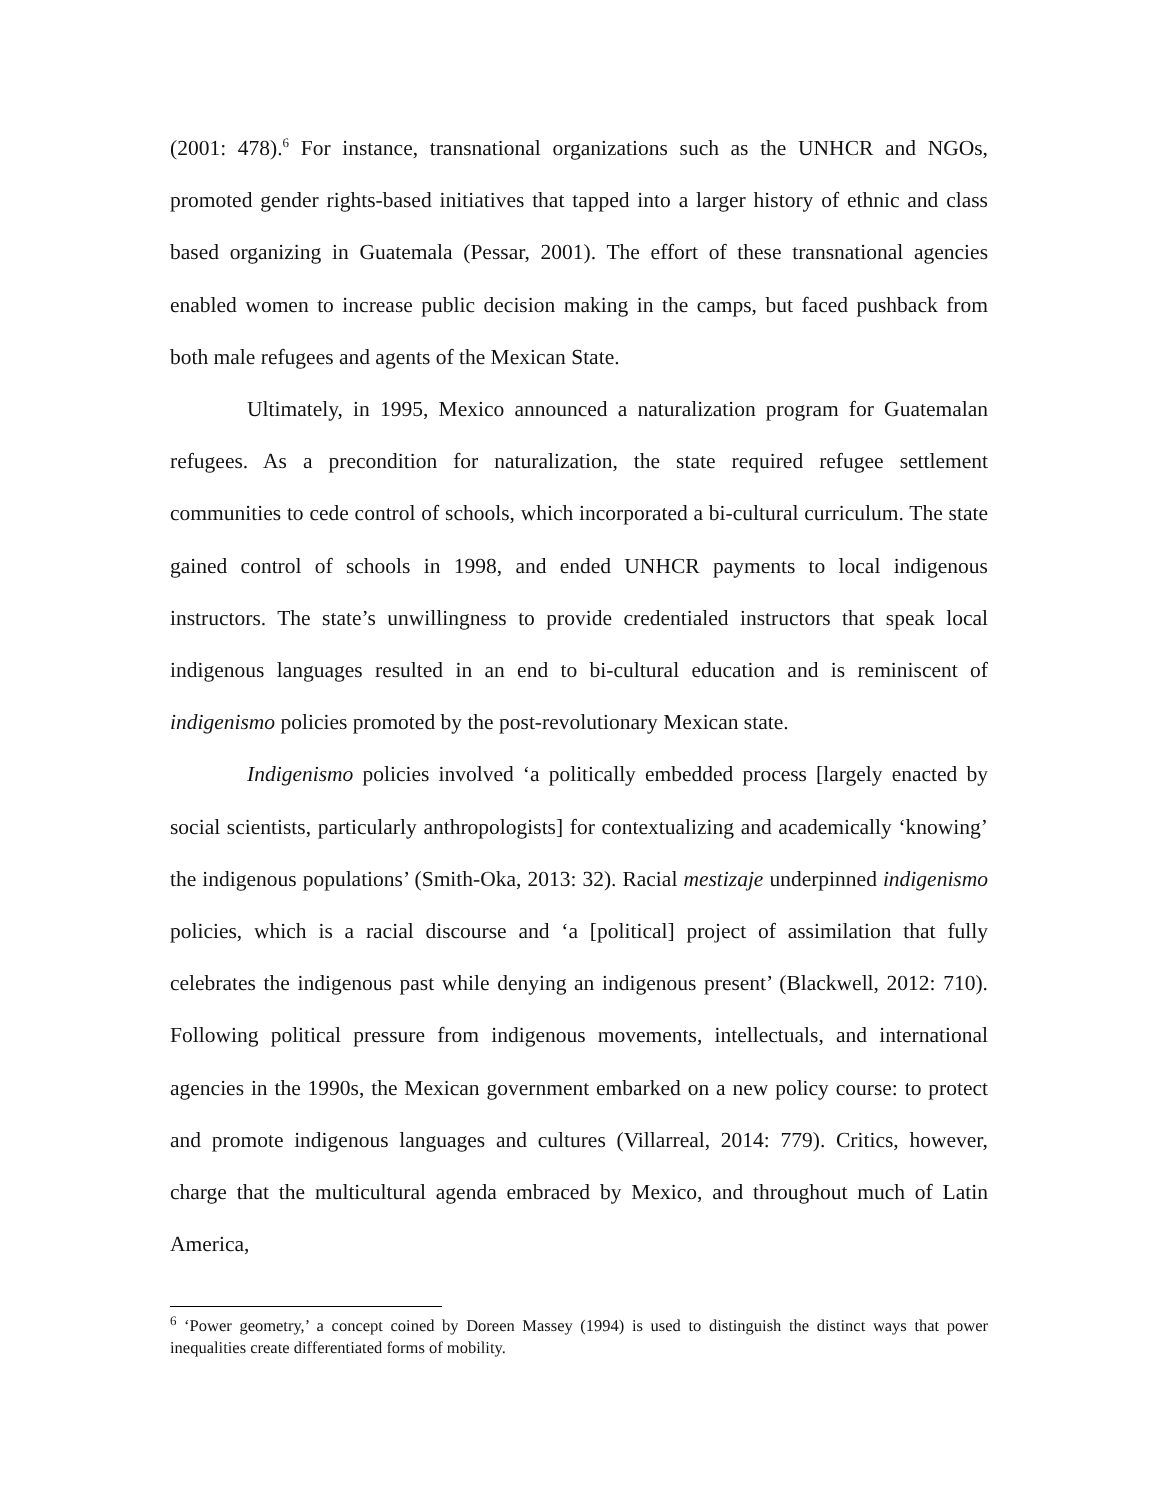(2001: 478).<sup>6</sup> For instance, transnational organizations such as the UNHCR and NGOs, promoted gender rights-based initiatives that tapped into a larger history of ethnic and class based organizing in Guatemala (Pessar, 2001). The effort of these transnational agencies enabled women to increase public decision making in the camps, but faced pushback from both male refugees and agents of the Mexican State.
Ultimately, in 1995, Mexico announced a naturalization program for Guatemalan refugees. As a precondition for naturalization, the state required refugee settlement communities to cede control of schools, which incorporated a bi-cultural curriculum. The state gained control of schools in 1998, and ended UNHCR payments to local indigenous instructors. The state’s unwillingness to provide credentialed instructors that speak local indigenous languages resulted in an end to bi-cultural education and is reminiscent of indigenismo policies promoted by the post-revolutionary Mexican state.
Indigenismo policies involved ‘a politically embedded process [largely enacted by social scientists, particularly anthropologists] for contextualizing and academically ‘knowing’ the indigenous populations’ (Smith-Oka, 2013: 32). Racial mestizaje underpinned indigenismo policies, which is a racial discourse and ‘a [political] project of assimilation that fully celebrates the indigenous past while denying an indigenous present’ (Blackwell, 2012: 710). Following political pressure from indigenous movements, intellectuals, and international agencies in the 1990s, the Mexican government embarked on a new policy course: to protect and promote indigenous languages and cultures (Villarreal, 2014: 779). Critics, however, charge that the multicultural agenda embraced by Mexico, and throughout much of Latin America,
<sup>6</sup> ‘Power geometry,’ a concept coined by Doreen Massey (1994) is used to distinguish the distinct ways that power inequalities create differentiated forms of mobility.